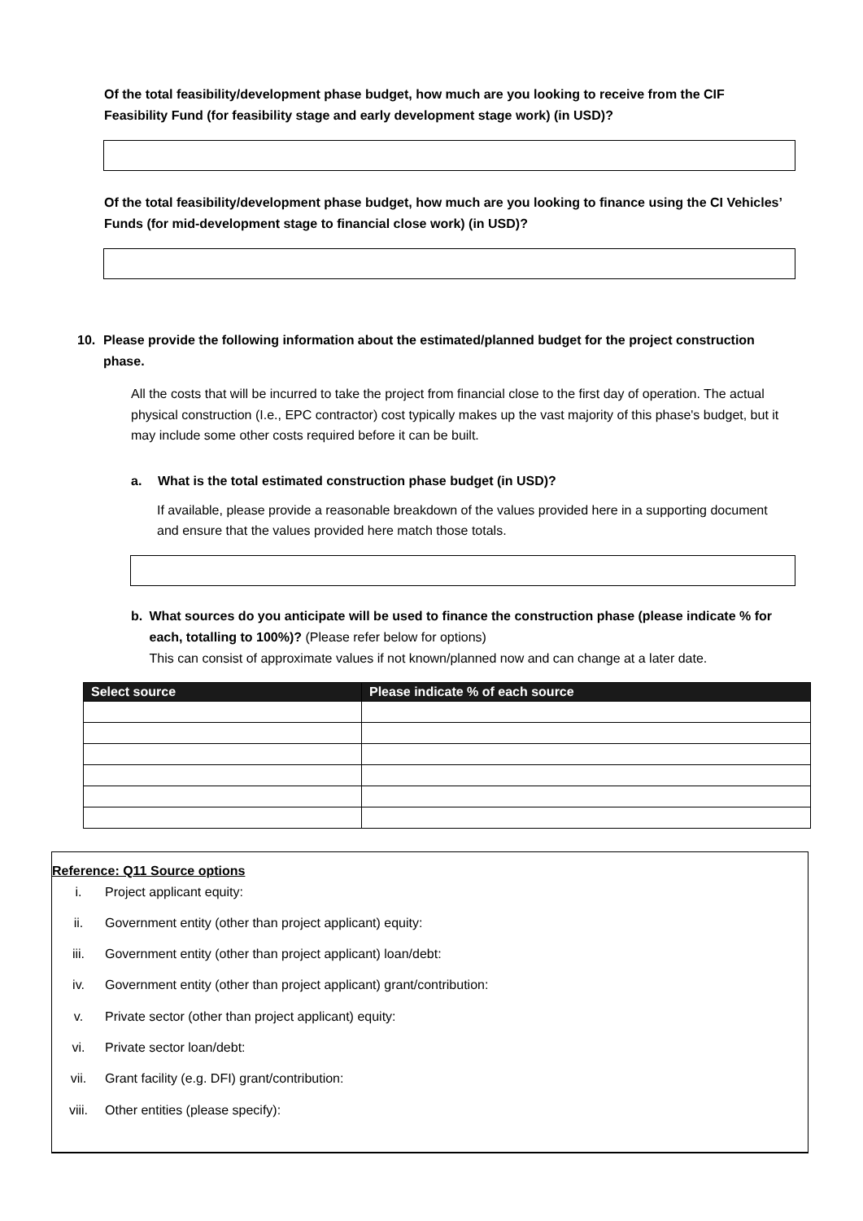Of the total feasibility/development phase budget, how much are you looking to receive from the CIF Feasibility Fund (for feasibility stage and early development stage work) (in USD)?
Of the total feasibility/development phase budget, how much are you looking to finance using the CI Vehicles’ Funds (for mid-development stage to financial close work) (in USD)?
10. Please provide the following information about the estimated/planned budget for the project construction phase.
All the costs that will be incurred to take the project from financial close to the first day of operation. The actual physical construction (I.e., EPC contractor) cost typically makes up the vast majority of this phase's budget, but it may include some other costs required before it can be built.
a. What is the total estimated construction phase budget (in USD)?
If available, please provide a reasonable breakdown of the values provided here in a supporting document and ensure that the values provided here match those totals.
b. What sources do you anticipate will be used to finance the construction phase (please indicate % for each, totalling to 100%)? (Please refer below for options)
This can consist of approximate values if not known/planned now and can change at a later date.
| Select source | Please indicate % of each source |
| --- | --- |
Reference: Q11 Source options
i. Project applicant equity:
ii. Government entity (other than project applicant) equity:
iii. Government entity (other than project applicant) loan/debt:
iv. Government entity (other than project applicant) grant/contribution:
v. Private sector (other than project applicant) equity:
vi. Private sector loan/debt:
vii. Grant facility (e.g. DFI) grant/contribution:
viii. Other entities (please specify):